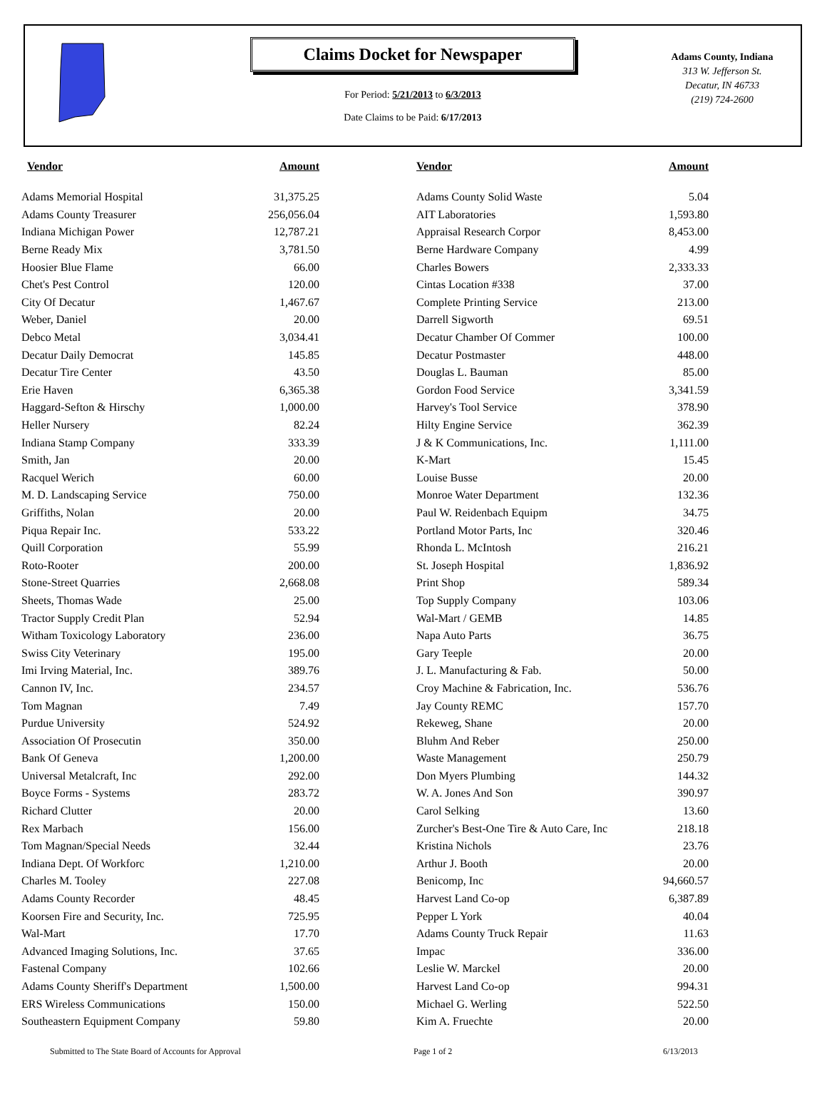Claims Docket for Newspaper
For Period: 5/21/2013 to 6/3/2013
Date Claims to be Paid: 6/17/2013
Adams County, Indiana
313 W. Jefferson St.
Decatur, IN 46733
(219) 724-2600
| Vendor | Amount | | Vendor | Amount |
| --- | --- | --- | --- | --- |
| Adams Memorial Hospital | 31,375.25 | | Adams County Solid Waste | 5.04 |
| Adams County Treasurer | 256,056.04 | | AIT Laboratories | 1,593.80 |
| Indiana Michigan Power | 12,787.21 | | Appraisal Research Corpor | 8,453.00 |
| Berne Ready Mix | 3,781.50 | | Berne Hardware Company | 4.99 |
| Hoosier Blue Flame | 66.00 | | Charles Bowers | 2,333.33 |
| Chet's Pest Control | 120.00 | | Cintas Location #338 | 37.00 |
| City Of Decatur | 1,467.67 | | Complete Printing Service | 213.00 |
| Weber, Daniel | 20.00 | | Darrell Sigworth | 69.51 |
| Debco Metal | 3,034.41 | | Decatur Chamber Of Commer | 100.00 |
| Decatur Daily Democrat | 145.85 | | Decatur Postmaster | 448.00 |
| Decatur Tire Center | 43.50 | | Douglas L. Bauman | 85.00 |
| Erie Haven | 6,365.38 | | Gordon Food Service | 3,341.59 |
| Haggard-Sefton & Hirschy | 1,000.00 | | Harvey's Tool Service | 378.90 |
| Heller Nursery | 82.24 | | Hilty Engine Service | 362.39 |
| Indiana Stamp Company | 333.39 | | J & K Communications, Inc. | 1,111.00 |
| Smith, Jan | 20.00 | | K-Mart | 15.45 |
| Racquel Werich | 60.00 | | Louise Busse | 20.00 |
| M. D. Landscaping Service | 750.00 | | Monroe Water Department | 132.36 |
| Griffiths, Nolan | 20.00 | | Paul W. Reidenbach Equipm | 34.75 |
| Piqua Repair Inc. | 533.22 | | Portland Motor Parts, Inc | 320.46 |
| Quill Corporation | 55.99 | | Rhonda L. McIntosh | 216.21 |
| Roto-Rooter | 200.00 | | St. Joseph Hospital | 1,836.92 |
| Stone-Street Quarries | 2,668.08 | | Print Shop | 589.34 |
| Sheets, Thomas Wade | 25.00 | | Top Supply Company | 103.06 |
| Tractor Supply Credit Plan | 52.94 | | Wal-Mart / GEMB | 14.85 |
| Witham Toxicology Laboratory | 236.00 | | Napa Auto Parts | 36.75 |
| Swiss City Veterinary | 195.00 | | Gary Teeple | 20.00 |
| Imi Irving Material, Inc. | 389.76 | | J. L. Manufacturing & Fab. | 50.00 |
| Cannon IV, Inc. | 234.57 | | Croy Machine & Fabrication, Inc. | 536.76 |
| Tom Magnan | 7.49 | | Jay County REMC | 157.70 |
| Purdue University | 524.92 | | Rekeweg, Shane | 20.00 |
| Association Of Prosecutin | 350.00 | | Bluhm And Reber | 250.00 |
| Bank Of Geneva | 1,200.00 | | Waste Management | 250.79 |
| Universal Metalcraft, Inc | 292.00 | | Don Myers Plumbing | 144.32 |
| Boyce Forms - Systems | 283.72 | | W. A. Jones And Son | 390.97 |
| Richard Clutter | 20.00 | | Carol Selking | 13.60 |
| Rex Marbach | 156.00 | | Zurcher's Best-One Tire & Auto Care, Inc | 218.18 |
| Tom Magnan/Special Needs | 32.44 | | Kristina Nichols | 23.76 |
| Indiana Dept. Of Workforc | 1,210.00 | | Arthur J. Booth | 20.00 |
| Charles M. Tooley | 227.08 | | Benicomp, Inc | 94,660.57 |
| Adams County Recorder | 48.45 | | Harvest Land Co-op | 6,387.89 |
| Koorsen Fire and Security, Inc. | 725.95 | | Pepper L York | 40.04 |
| Wal-Mart | 17.70 | | Adams County Truck Repair | 11.63 |
| Advanced Imaging Solutions, Inc. | 37.65 | | Impac | 336.00 |
| Fastenal Company | 102.66 | | Leslie W. Marckel | 20.00 |
| Adams County Sheriff's Department | 1,500.00 | | Harvest Land Co-op | 994.31 |
| ERS Wireless Communications | 150.00 | | Michael G. Werling | 522.50 |
| Southeastern Equipment Company | 59.80 | | Kim A. Fruechte | 20.00 |
Submitted to The State Board of Accounts for Approval Page 1 of 2 6/13/2013